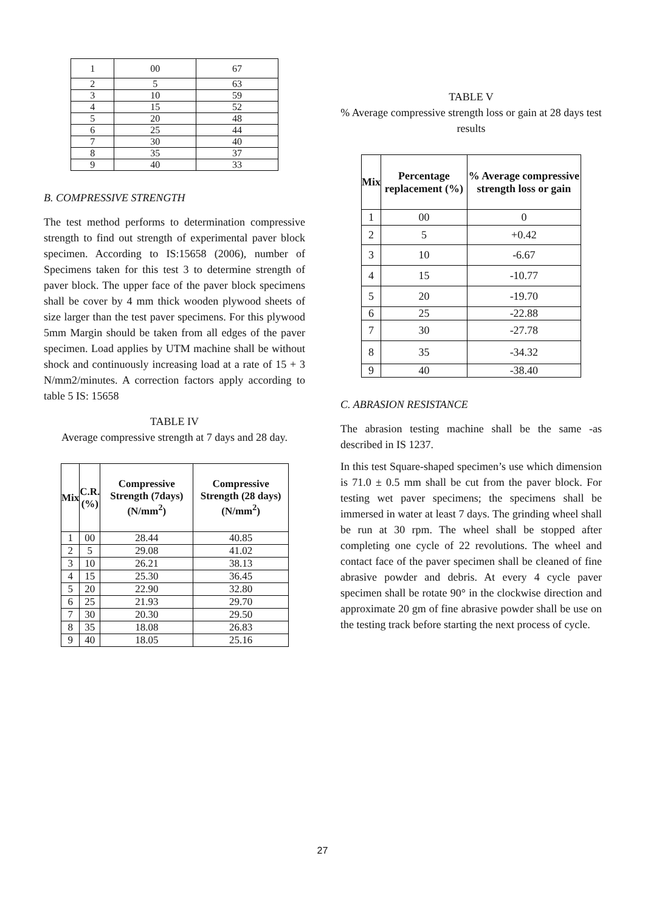| 1 | 00 | 67 |
| 2 | 5 | 63 |
| 3 | 10 | 59 |
| 4 | 15 | 52 |
| 5 | 20 | 48 |
| 6 | 25 | 44 |
| 7 | 30 | 40 |
| 8 | 35 | 37 |
| 9 | 40 | 33 |
B. COMPRESSIVE STRENGTH
The test method performs to determination compressive strength to find out strength of experimental paver block specimen. According to IS:15658 (2006), number of Specimens taken for this test 3 to determine strength of paver block. The upper face of the paver block specimens shall be cover by 4 mm thick wooden plywood sheets of size larger than the test paver specimens. For this plywood 5mm Margin should be taken from all edges of the paver specimen. Load applies by UTM machine shall be without shock and continuously increasing load at a rate of 15 + 3 N/mm2/minutes. A correction factors apply according to table 5 IS: 15658
TABLE IV
Average compressive strength at 7 days and 28 day.
| Mix | C.R. (%) | Compressive Strength (7days) (N/mm<sup>2</sup>) | Compressive Strength (28 days) (N/mm<sup>2</sup>) |
| --- | --- | --- | --- |
| 1 | 00 | 28.44 | 40.85 |
| 2 | 5 | 29.08 | 41.02 |
| 3 | 10 | 26.21 | 38.13 |
| 4 | 15 | 25.30 | 36.45 |
| 5 | 20 | 22.90 | 32.80 |
| 6 | 25 | 21.93 | 29.70 |
| 7 | 30 | 20.30 | 29.50 |
| 8 | 35 | 18.08 | 26.83 |
| 9 | 40 | 18.05 | 25.16 |
TABLE V
% Average compressive strength loss or gain at 28 days test results
| Mix | Percentage replacement (%) | % Average compressive strength loss or gain |
| --- | --- | --- |
| 1 | 00 | 0 |
| 2 | 5 | +0.42 |
| 3 | 10 | -6.67 |
| 4 | 15 | -10.77 |
| 5 | 20 | -19.70 |
| 6 | 25 | -22.88 |
| 7 | 30 | -27.78 |
| 8 | 35 | -34.32 |
| 9 | 40 | -38.40 |
C. ABRASION RESISTANCE
The abrasion testing machine shall be the same -as described in IS 1237.
In this test Square-shaped specimen’s use which dimension is 71.0 ± 0.5 mm shall be cut from the paver block. For testing wet paver specimens; the specimens shall be immersed in water at least 7 days. The grinding wheel shall be run at 30 rpm. The wheel shall be stopped after completing one cycle of 22 revolutions. The wheel and contact face of the paver specimen shall be cleaned of fine abrasive powder and debris. At every 4 cycle paver specimen shall be rotate 90° in the clockwise direction and approximate 20 gm of fine abrasive powder shall be use on the testing track before starting the next process of cycle.
27